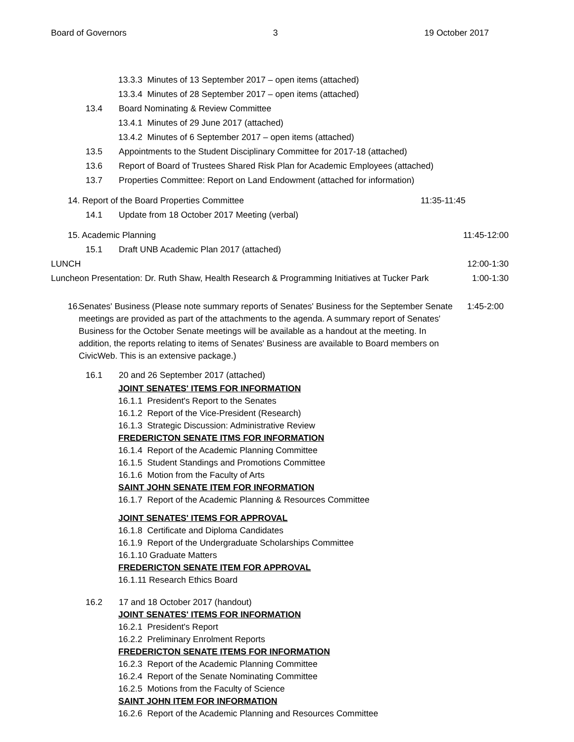Board of Governors 3 19 October 2017
13.3.3 Minutes of 13 September 2017 – open items (attached)
13.3.4 Minutes of 28 September 2017 – open items (attached)
13.4 Board Nominating & Review Committee
13.4.1 Minutes of 29 June 2017 (attached)
13.4.2 Minutes of 6 September 2017 – open items (attached)
13.5 Appointments to the Student Disciplinary Committee for 2017-18 (attached)
13.6 Report of Board of Trustees Shared Risk Plan for Academic Employees (attached)
13.7 Properties Committee: Report on Land Endowment (attached for information)
14. Report of the Board Properties Committee 11:35-11:45
14.1 Update from 18 October 2017 Meeting (verbal)
15. Academic Planning 11:45-12:00
15.1 Draft UNB Academic Plan 2017 (attached)
LUNCH 12:00-1:30
Luncheon Presentation: Dr. Ruth Shaw, Health Research & Programming Initiatives at Tucker Park 1:00-1:30
16. Senates' Business (Please note summary reports of Senates' Business for the September Senate meetings are provided as part of the attachments to the agenda. A summary report of Senates' Business for the October Senate meetings will be available as a handout at the meeting. In addition, the reports relating to items of Senates' Business are available to Board members on CivicWeb. This is an extensive package.) 1:45-2:00
16.1 20 and 26 September 2017 (attached)
JOINT SENATES' ITEMS FOR INFORMATION
16.1.1 President's Report to the Senates
16.1.2 Report of the Vice-President (Research)
16.1.3 Strategic Discussion: Administrative Review
FREDERICTON SENATE ITMS FOR INFORMATION
16.1.4 Report of the Academic Planning Committee
16.1.5 Student Standings and Promotions Committee
16.1.6 Motion from the Faculty of Arts
SAINT JOHN SENATE ITEM FOR INFORMATION
16.1.7 Report of the Academic Planning & Resources Committee
JOINT SENATES' ITEMS FOR APPROVAL
16.1.8 Certificate and Diploma Candidates
16.1.9 Report of the Undergraduate Scholarships Committee
16.1.10 Graduate Matters
FREDERICTON SENATE ITEM FOR APPROVAL
16.1.11 Research Ethics Board
16.2 17 and 18 October 2017 (handout)
JOINT SENATES' ITEMS FOR INFORMATION
16.2.1 President's Report
16.2.2 Preliminary Enrolment Reports
FREDERICTON SENATE ITEMS FOR INFORMATION
16.2.3 Report of the Academic Planning Committee
16.2.4 Report of the Senate Nominating Committee
16.2.5 Motions from the Faculty of Science
SAINT JOHN ITEM FOR INFORMATION
16.2.6 Report of the Academic Planning and Resources Committee